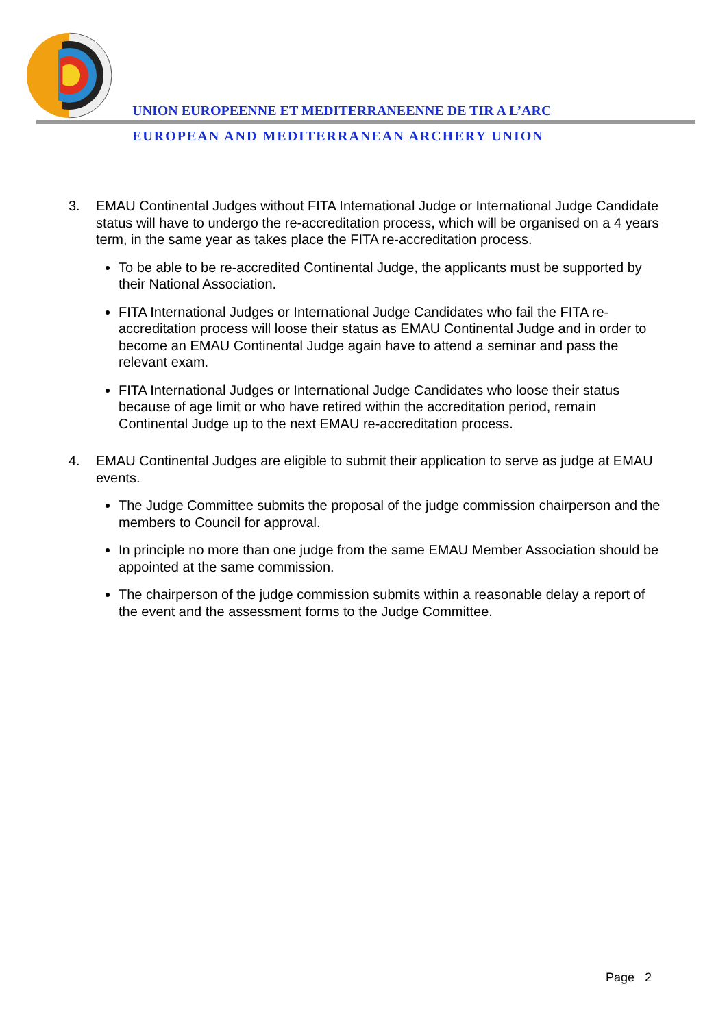UNION EUROPEENNE ET MEDITERRANEENNE DE TIR A L’ARC
EUROPEAN AND MEDITERRANEAN ARCHERY UNION
3. EMAU Continental Judges without FITA International Judge or International Judge Candidate status will have to undergo the re-accreditation process, which will be organised on a 4 years term, in the same year as takes place the FITA re-accreditation process.
To be able to be re-accredited Continental Judge, the applicants must be supported by their National Association.
FITA International Judges or International Judge Candidates who fail the FITA re-accreditation process will loose their status as EMAU Continental Judge and in order to become an EMAU Continental Judge again have to attend a seminar and pass the relevant exam.
FITA International Judges or International Judge Candidates who loose their status because of age limit or who have retired within the accreditation period, remain Continental Judge up to the next EMAU re-accreditation process.
4. EMAU Continental Judges are eligible to submit their application to serve as judge at EMAU events.
The Judge Committee submits the proposal of the judge commission chairperson and the members to Council for approval.
In principle no more than one judge from the same EMAU Member Association should be appointed at the same commission.
The chairperson of the judge commission submits within a reasonable delay a report of the event and the assessment forms to the Judge Committee.
Page 2